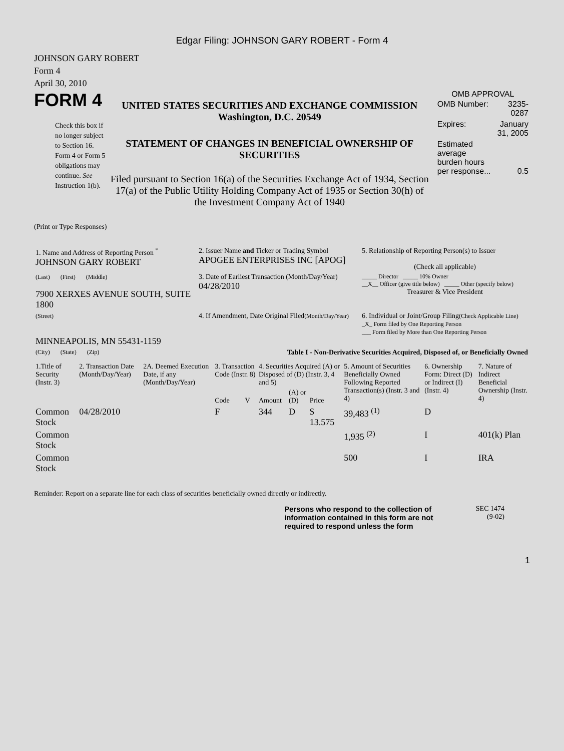Edgar Filing: JOHNSON GARY ROBERT - Form 4
JOHNSON GARY ROBERT
Form 4
April 30, 2010
FORM 4
Check this box if no longer subject to Section 16. Form 4 or Form 5 obligations may continue. See Instruction 1(b).
UNITED STATES SECURITIES AND EXCHANGE COMMISSION
Washington, D.C. 20549
STATEMENT OF CHANGES IN BENEFICIAL OWNERSHIP OF SECURITIES
Filed pursuant to Section 16(a) of the Securities Exchange Act of 1934, Section 17(a) of the Public Utility Holding Company Act of 1935 or Section 30(h) of the Investment Company Act of 1940
OMB APPROVAL
| OMB Number: | 3235-0287 |
| Expires: | January 31, 2005 |
| Estimated average burden hours per response... | 0.5 |
(Print or Type Responses)
| 1. Name and Address of Reporting Person <sup>*</sup> JOHNSON GARY ROBERT | 2. Issuer Name and Ticker or Trading Symbol APOGEE ENTERPRISES INC [APOG] | 5. Relationship of Reporting Person(s) to Issuer (Check all applicable) |
| (Last) (First) (Middle) 7900 XERXES AVENUE SOUTH, SUITE 1800 | 3. Date of Earliest Transaction (Month/Day/Year) 04/28/2010 | _____ Director _____ 10% Owner __X__ Officer (give title below) _____ Other (specify below) Treasurer & Vice President |
| (Street) MINNEAPOLIS, MN 55431-1159 | 4. If Amendment, Date Original Filed (Month/Day/Year) | 6. Individual or Joint/Group Filing (Check Applicable Line) _X_ Form filed by One Reporting Person ___ Form filed by More than One Reporting Person |
| (City) (State) (Zip) | Table I - Non-Derivative Securities Acquired, Disposed of, or Beneficially Owned | |
| 1.Title of Security (Instr. 3) | 2. Transaction Date (Month/Day/Year) | 2A. Deemed Execution Date, if any (Month/Day/Year) | 3. Transaction Code (Instr. 8) | | 4. Securities Acquired (A) or Disposed of (D) (Instr. 3, 4 and 5) | | | 5. Amount of Securities Beneficially Owned Following Reported Transaction(s) (Instr. 3 and 4) | 6. Ownership Form: Direct (D) or Indirect (I) (Instr. 4) | 7. Nature of Indirect Beneficial Ownership (Instr. 4) |
| --- | --- | --- | --- | --- | --- | --- | --- | --- | --- | --- |
| | | | Code | V | Amount | (A) or (D) | Price | | | |
| Common Stock | 04/28/2010 | | F | | 344 | D | $ 13.575 | 39,483 <sup>(1)</sup> | D | |
| Common Stock | | | | | | | | 1,935 <sup>(2)</sup> | I | 401(k) Plan |
| Common Stock | | | | | | | | 500 | I | IRA |
Reminder: Report on a separate line for each class of securities beneficially owned directly or indirectly.
Persons who respond to the collection of information contained in this form are not required to respond unless the form
SEC 1474
(9-02)
1